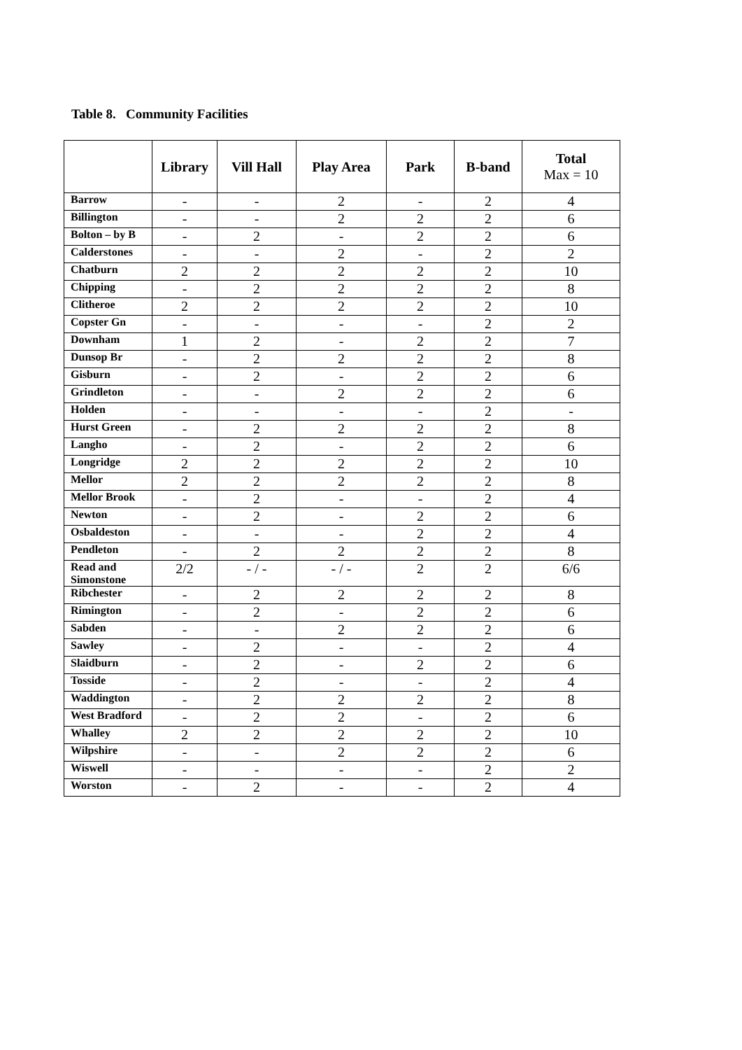Table 8. Community Facilities
| | Library | Vill Hall | Play Area | Park | B-band | Total Max = 10 |
| --- | --- | --- | --- | --- | --- | --- |
| Barrow | - | - | 2 | - | 2 | 4 |
| Billington | - | - | 2 | 2 | 2 | 6 |
| Bolton – by B | - | 2 | - | 2 | 2 | 6 |
| Calderstones | - | - | 2 | - | 2 | 2 |
| Chatburn | 2 | 2 | 2 | 2 | 2 | 10 |
| Chipping | - | 2 | 2 | 2 | 2 | 8 |
| Clitheroe | 2 | 2 | 2 | 2 | 2 | 10 |
| Copster Gn | - | - | - | - | 2 | 2 |
| Downham | 1 | 2 | - | 2 | 2 | 7 |
| Dunsop Br | - | 2 | 2 | 2 | 2 | 8 |
| Gisburn | - | 2 | - | 2 | 2 | 6 |
| Grindleton | - | - | 2 | 2 | 2 | 6 |
| Holden | - | - | - | - | 2 | - |
| Hurst Green | - | 2 | 2 | 2 | 2 | 8 |
| Langho | - | 2 | - | 2 | 2 | 6 |
| Longridge | 2 | 2 | 2 | 2 | 2 | 10 |
| Mellor | 2 | 2 | 2 | 2 | 2 | 8 |
| Mellor Brook | - | 2 | - | - | 2 | 4 |
| Newton | - | 2 | - | 2 | 2 | 6 |
| Osbaldeston | - | - | - | 2 | 2 | 4 |
| Pendleton | - | 2 | 2 | 2 | 2 | 8 |
| Read and Simonstone | 2/2 | - / - | - / - | 2 | 2 | 6/6 |
| Ribchester | - | 2 | 2 | 2 | 2 | 8 |
| Rimington | - | 2 | - | 2 | 2 | 6 |
| Sabden | - | - | 2 | 2 | 2 | 6 |
| Sawley | - | 2 | - | - | 2 | 4 |
| Slaidburn | - | 2 | - | 2 | 2 | 6 |
| Tosside | - | 2 | - | - | 2 | 4 |
| Waddington | - | 2 | 2 | 2 | 2 | 8 |
| West Bradford | - | 2 | 2 | - | 2 | 6 |
| Whalley | 2 | 2 | 2 | 2 | 2 | 10 |
| Wilpshire | - | - | 2 | 2 | 2 | 6 |
| Wiswell | - | - | - | - | 2 | 2 |
| Worston | - | 2 | - | - | 2 | 4 |